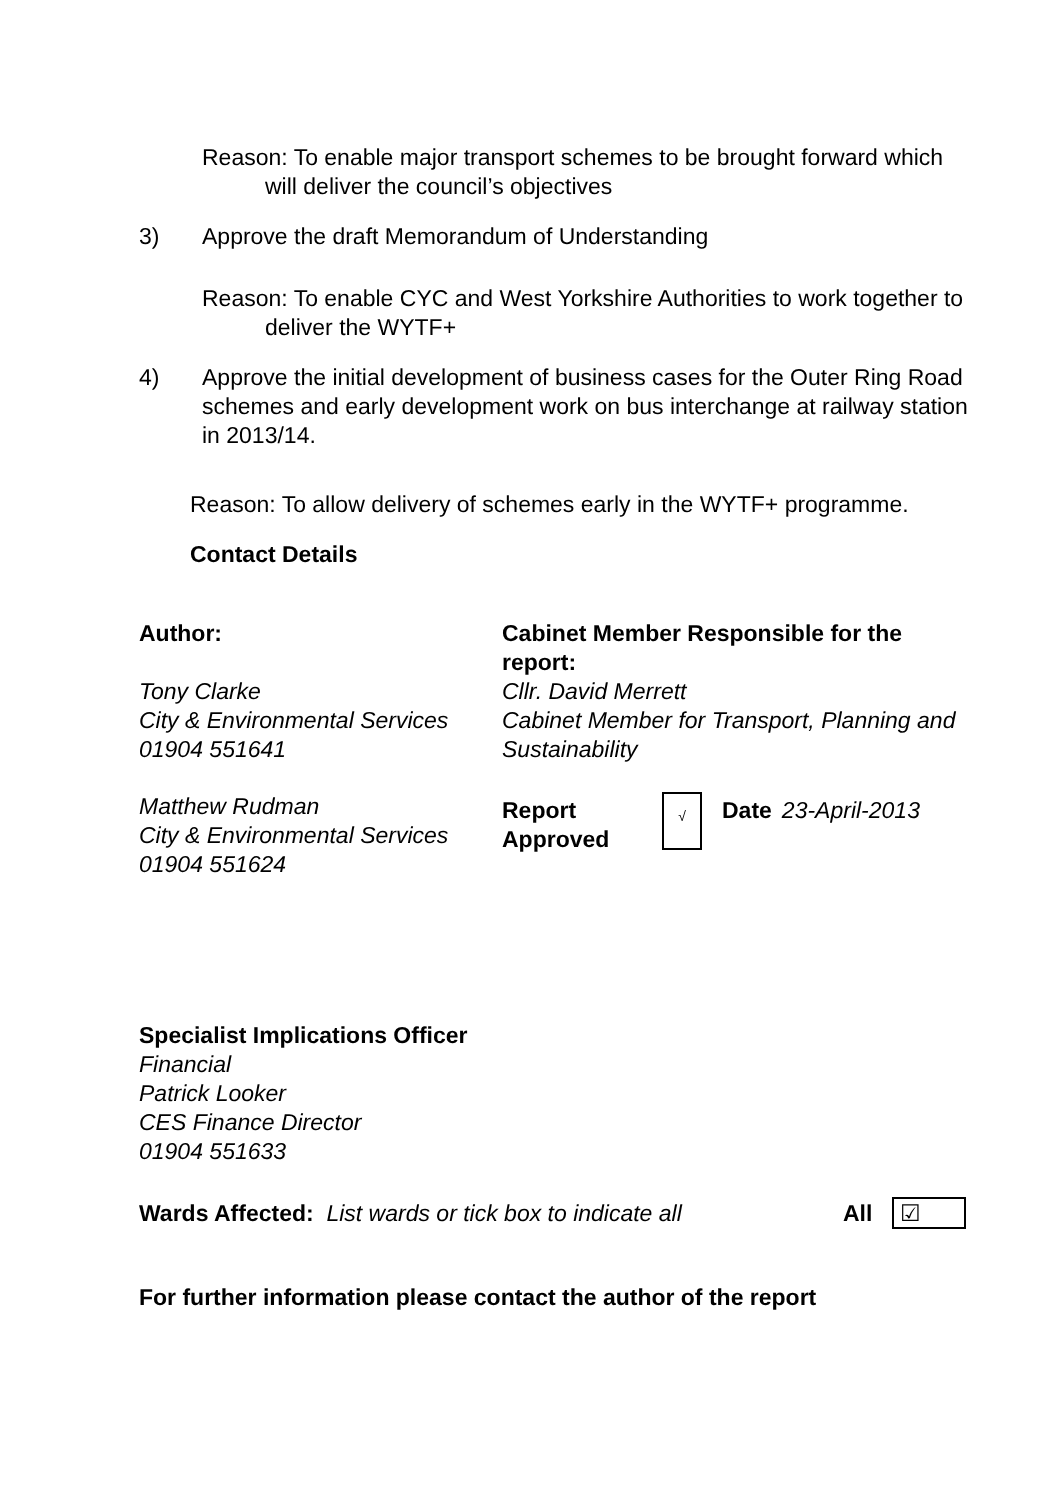Reason: To enable major transport schemes to be brought forward which will deliver the council’s objectives
3) Approve the draft Memorandum of Understanding
Reason: To enable CYC and West Yorkshire Authorities to work together to deliver the WYTF+
4) Approve the initial development of business cases for the Outer Ring Road schemes and early development work on bus interchange at railway station in 2013/14.
Reason: To allow delivery of schemes early in the WYTF+ programme.
Contact Details
| Author: | Cabinet Member Responsible for the report: | | | |
| Tony Clarke City & Environmental Services 01904 551641 | Cllr. David Merrett Cabinet Member for Transport, Planning and Sustainability | | | |
| Matthew Rudman City & Environmental Services 01904 551624 | Report Approved | √ | Date | 23-April-2013 |
Specialist Implications Officer
Financial
Patrick Looker
CES Finance Director
01904 551633
Wards Affected: List wards or tick box to indicate all All ☑
For further information please contact the author of the report